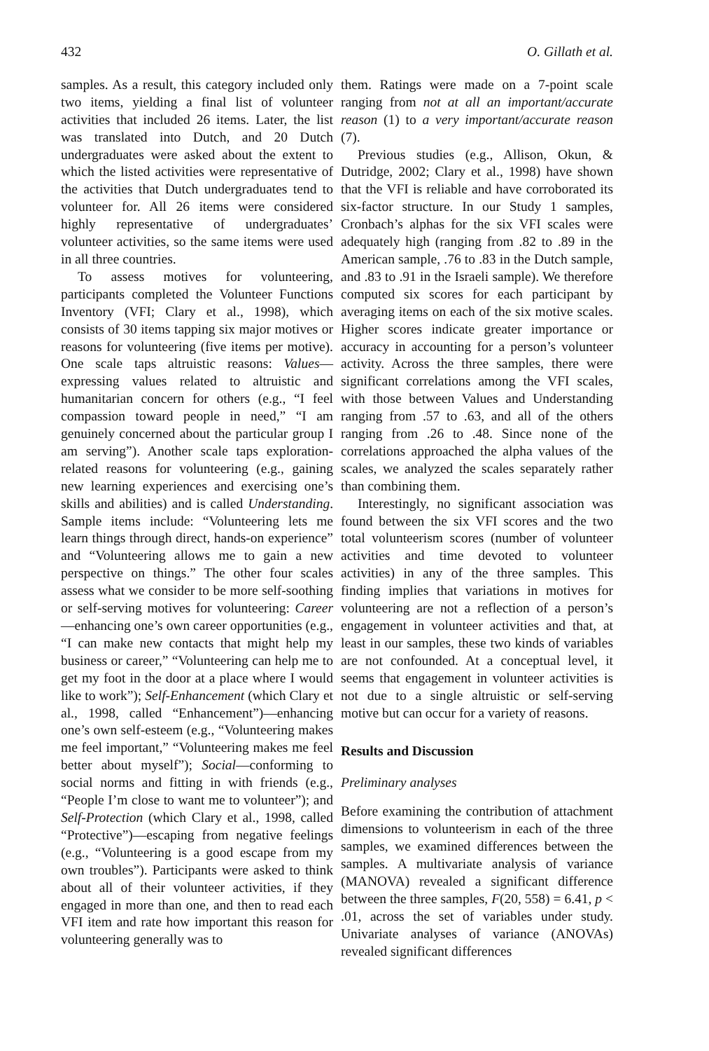432 O. Gillath et al.
samples. As a result, this category included only two items, yielding a final list of volunteer activities that included 26 items. Later, the list was translated into Dutch, and 20 Dutch undergraduates were asked about the extent to which the listed activities were representative of the activities that Dutch undergraduates tend to volunteer for. All 26 items were considered highly representative of undergraduates’ volunteer activities, so the same items were used in all three countries.
To assess motives for volunteering, participants completed the Volunteer Functions Inventory (VFI; Clary et al., 1998), which consists of 30 items tapping six major motives or reasons for volunteering (five items per motive). One scale taps altruistic reasons: Values—expressing values related to altruistic and humanitarian concern for others (e.g., “I feel compassion toward people in need,” “I am genuinely concerned about the particular group I am serving”). Another scale taps exploration-related reasons for volunteering (e.g., gaining new learning experiences and exercising one’s skills and abilities) and is called Understanding. Sample items include: “Volunteering lets me learn things through direct, hands-on experience” and “Volunteering allows me to gain a new perspective on things.” The other four scales assess what we consider to be more self-soothing or self-serving motives for volunteering: Career—enhancing one’s own career opportunities (e.g., “I can make new contacts that might help my business or career,” “Volunteering can help me to get my foot in the door at a place where I would like to work”); Self-Enhancement (which Clary et al., 1998, called “Enhancement”)—enhancing one’s own self-esteem (e.g., “Volunteering makes me feel important,” “Volunteering makes me feel better about myself”); Social—conforming to social norms and fitting in with friends (e.g., “People I’m close to want me to volunteer”); and Self-Protection (which Clary et al., 1998, called “Protective”)—escaping from negative feelings (e.g., “Volunteering is a good escape from my own troubles”). Participants were asked to think about all of their volunteer activities, if they engaged in more than one, and then to read each VFI item and rate how important this reason for volunteering generally was to
them. Ratings were made on a 7-point scale ranging from not at all an important/accurate reason (1) to a very important/accurate reason (7).
Previous studies (e.g., Allison, Okun, & Dutridge, 2002; Clary et al., 1998) have shown that the VFI is reliable and have corroborated its six-factor structure. In our Study 1 samples, Cronbach’s alphas for the six VFI scales were adequately high (ranging from .82 to .89 in the American sample, .76 to .83 in the Dutch sample, and .83 to .91 in the Israeli sample). We therefore computed six scores for each participant by averaging items on each of the six motive scales. Higher scores indicate greater importance or accuracy in accounting for a person’s volunteer activity. Across the three samples, there were significant correlations among the VFI scales, with those between Values and Understanding ranging from .57 to .63, and all of the others ranging from .26 to .48. Since none of the correlations approached the alpha values of the scales, we analyzed the scales separately rather than combining them.
Interestingly, no significant association was found between the six VFI scores and the two total volunteerism scores (number of volunteer activities and time devoted to volunteer activities) in any of the three samples. This finding implies that variations in motives for volunteering are not a reflection of a person’s engagement in volunteer activities and that, at least in our samples, these two kinds of variables are not confounded. At a conceptual level, it seems that engagement in volunteer activities is not due to a single altruistic or self-serving motive but can occur for a variety of reasons.
Results and Discussion
Preliminary analyses
Before examining the contribution of attachment dimensions to volunteerism in each of the three samples, we examined differences between the samples. A multivariate analysis of variance (MANOVA) revealed a significant difference between the three samples, F(20, 558) = 6.41, p < .01, across the set of variables under study. Univariate analyses of variance (ANOVAs) revealed significant differences